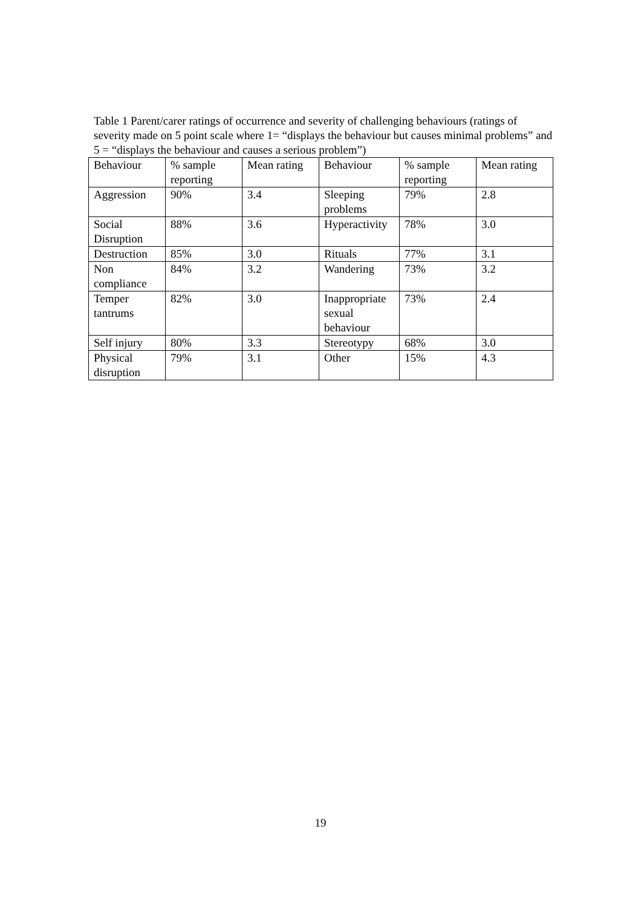Table 1 Parent/carer ratings of occurrence and severity of challenging behaviours (ratings of severity made on 5 point scale where 1= “displays the behaviour but causes minimal problems” and 5 = “displays the behaviour and causes a serious problem”)
| Behaviour | % sample reporting | Mean rating | Behaviour | % sample reporting | Mean rating |
| --- | --- | --- | --- | --- | --- |
| Aggression | 90% | 3.4 | Sleeping problems | 79% | 2.8 |
| Social Disruption | 88% | 3.6 | Hyperactivity | 78% | 3.0 |
| Destruction | 85% | 3.0 | Rituals | 77% | 3.1 |
| Non compliance | 84% | 3.2 | Wandering | 73% | 3.2 |
| Temper tantrums | 82% | 3.0 | Inappropriate sexual behaviour | 73% | 2.4 |
| Self injury | 80% | 3.3 | Stereotypy | 68% | 3.0 |
| Physical disruption | 79% | 3.1 | Other | 15% | 4.3 |
19